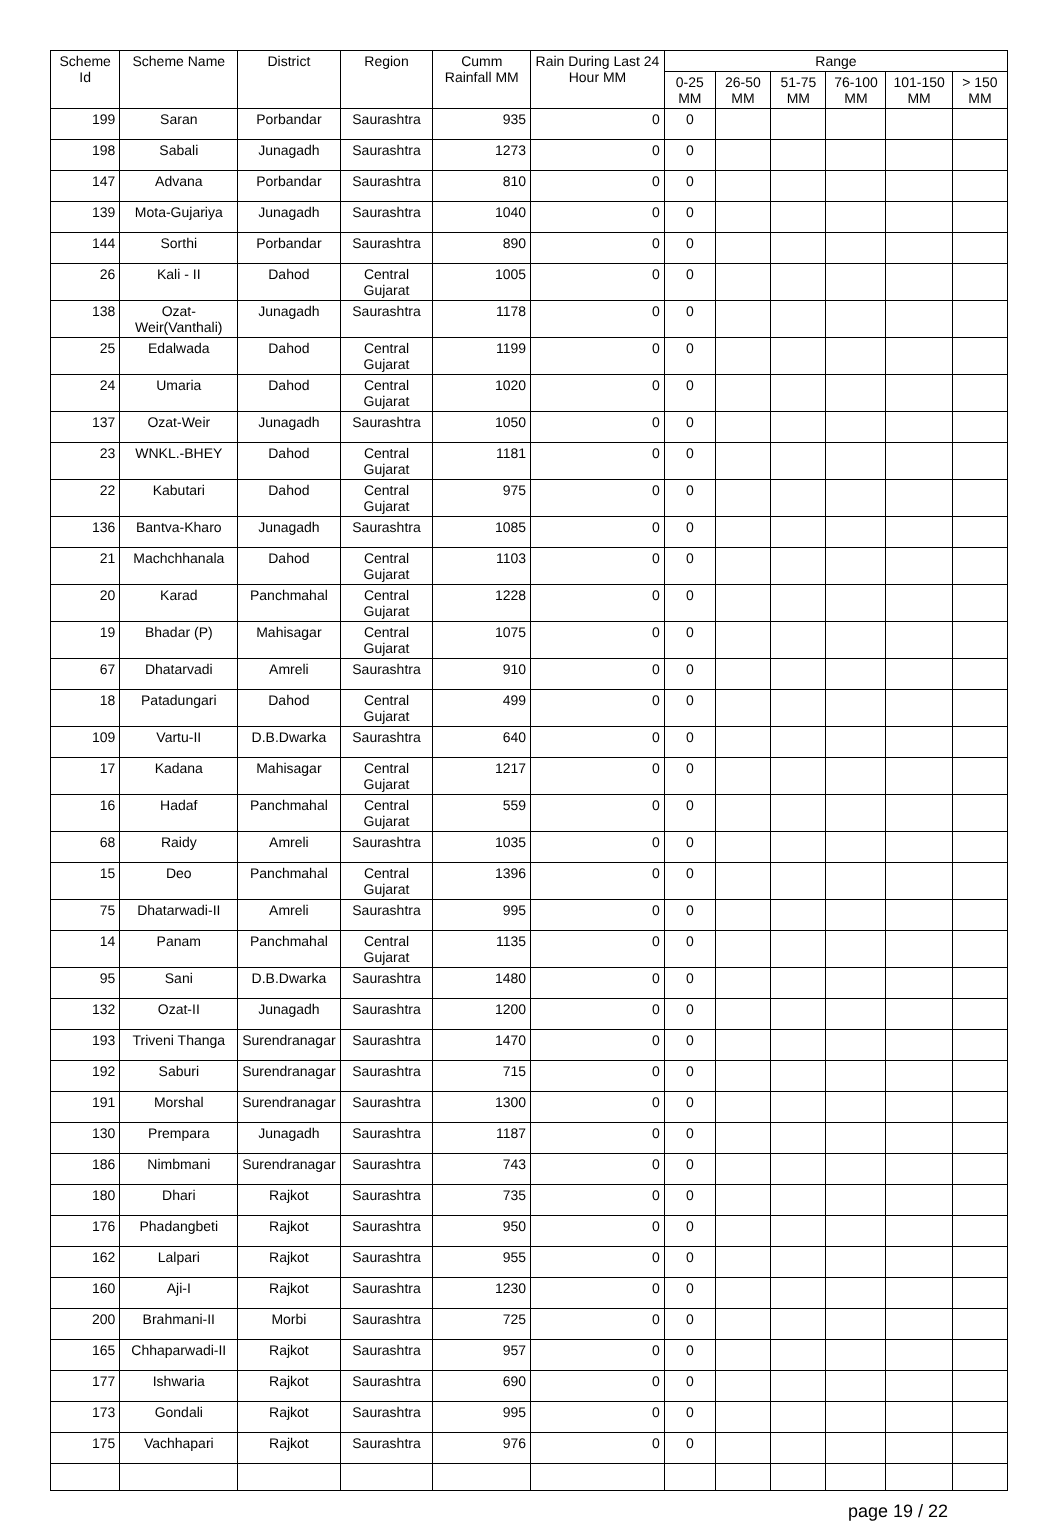| Scheme Id | Scheme Name | District | Region | Cumm Rainfall MM | Rain During Last 24 Hour MM | Range | | | | | |
| --- | --- | --- | --- | --- | --- | --- | --- | --- | --- | --- | --- |
| | | | | | | 0-25 MM | 26-50 MM | 51-75 MM | 76-100 MM | 101-150 MM | > 150 MM |
| 199 | Saran | Porbandar | Saurashtra | 935 | 0 | 0 | | | | | |
| 198 | Sabali | Junagadh | Saurashtra | 1273 | 0 | 0 | | | | | |
| 147 | Advana | Porbandar | Saurashtra | 810 | 0 | 0 | | | | | |
| 139 | Mota-Gujariya | Junagadh | Saurashtra | 1040 | 0 | 0 | | | | | |
| 144 | Sorthi | Porbandar | Saurashtra | 890 | 0 | 0 | | | | | |
| 26 | Kali - II | Dahod | Central Gujarat | 1005 | 0 | 0 | | | | | |
| 138 | Ozat-Weir(Vanthali) | Junagadh | Saurashtra | 1178 | 0 | 0 | | | | | |
| 25 | Edalwada | Dahod | Central Gujarat | 1199 | 0 | 0 | | | | | |
| 24 | Umaria | Dahod | Central Gujarat | 1020 | 0 | 0 | | | | | |
| 137 | Ozat-Weir | Junagadh | Saurashtra | 1050 | 0 | 0 | | | | | |
| 23 | WNKL.-BHEY | Dahod | Central Gujarat | 1181 | 0 | 0 | | | | | |
| 22 | Kabutari | Dahod | Central Gujarat | 975 | 0 | 0 | | | | | |
| 136 | Bantva-Kharo | Junagadh | Saurashtra | 1085 | 0 | 0 | | | | | |
| 21 | Machchhanala | Dahod | Central Gujarat | 1103 | 0 | 0 | | | | | |
| 20 | Karad | Panchmahal | Central Gujarat | 1228 | 0 | 0 | | | | | |
| 19 | Bhadar (P) | Mahisagar | Central Gujarat | 1075 | 0 | 0 | | | | | |
| 67 | Dhatarvadi | Amreli | Saurashtra | 910 | 0 | 0 | | | | | |
| 18 | Patadungari | Dahod | Central Gujarat | 499 | 0 | 0 | | | | | |
| 109 | Vartu-II | D.B.Dwarka | Saurashtra | 640 | 0 | 0 | | | | | |
| 17 | Kadana | Mahisagar | Central Gujarat | 1217 | 0 | 0 | | | | | |
| 16 | Hadaf | Panchmahal | Central Gujarat | 559 | 0 | 0 | | | | | |
| 68 | Raidy | Amreli | Saurashtra | 1035 | 0 | 0 | | | | | |
| 15 | Deo | Panchmahal | Central Gujarat | 1396 | 0 | 0 | | | | | |
| 75 | Dhatarwadi-II | Amreli | Saurashtra | 995 | 0 | 0 | | | | | |
| 14 | Panam | Panchmahal | Central Gujarat | 1135 | 0 | 0 | | | | | |
| 95 | Sani | D.B.Dwarka | Saurashtra | 1480 | 0 | 0 | | | | | |
| 132 | Ozat-II | Junagadh | Saurashtra | 1200 | 0 | 0 | | | | | |
| 193 | Triveni Thanga | Surendranagar | Saurashtra | 1470 | 0 | 0 | | | | | |
| 192 | Saburi | Surendranagar | Saurashtra | 715 | 0 | 0 | | | | | |
| 191 | Morshal | Surendranagar | Saurashtra | 1300 | 0 | 0 | | | | | |
| 130 | Prempara | Junagadh | Saurashtra | 1187 | 0 | 0 | | | | | |
| 186 | Nimbmani | Surendranagar | Saurashtra | 743 | 0 | 0 | | | | | |
| 180 | Dhari | Rajkot | Saurashtra | 735 | 0 | 0 | | | | | |
| 176 | Phadangbeti | Rajkot | Saurashtra | 950 | 0 | 0 | | | | | |
| 162 | Lalpari | Rajkot | Saurashtra | 955 | 0 | 0 | | | | | |
| 160 | Aji-I | Rajkot | Saurashtra | 1230 | 0 | 0 | | | | | |
| 200 | Brahmani-II | Morbi | Saurashtra | 725 | 0 | 0 | | | | | |
| 165 | Chhaparwadi-II | Rajkot | Saurashtra | 957 | 0 | 0 | | | | | |
| 177 | Ishwaria | Rajkot | Saurashtra | 690 | 0 | 0 | | | | | |
| 173 | Gondali | Rajkot | Saurashtra | 995 | 0 | 0 | | | | | |
| 175 | Vachhapari | Rajkot | Saurashtra | 976 | 0 | 0 | | | | | |
page 19 / 22